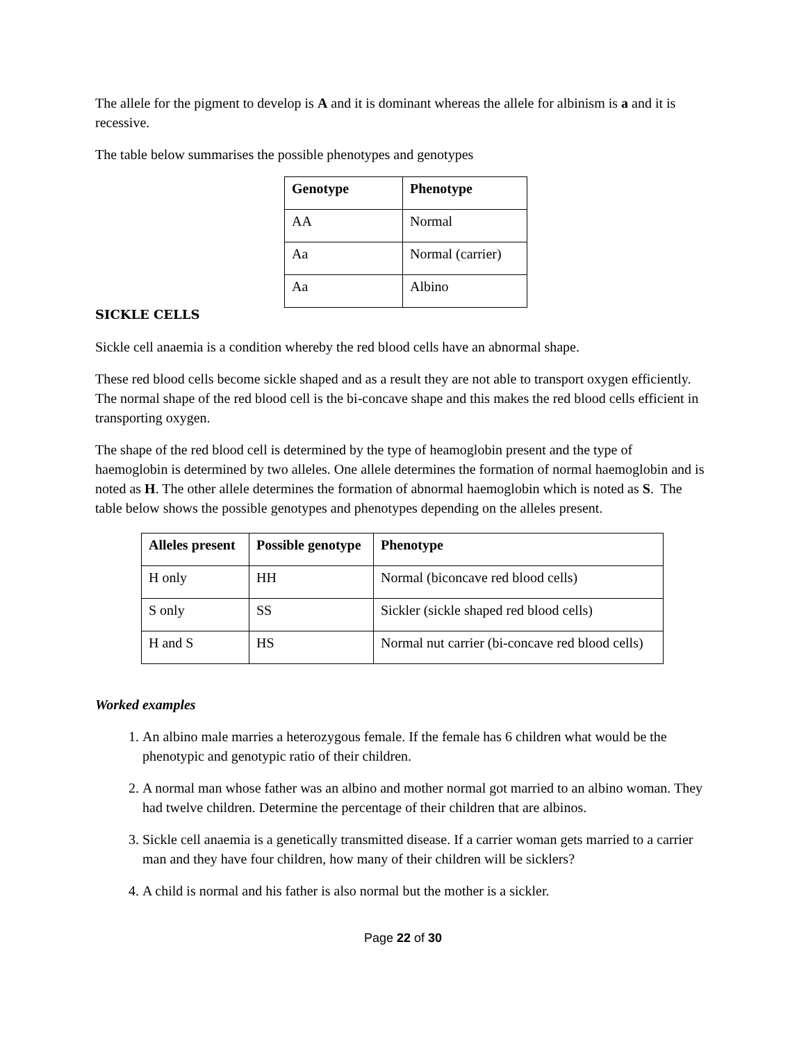The allele for the pigment to develop is A and it is dominant whereas the allele for albinism is a and it is recessive.
The table below summarises the possible phenotypes and genotypes
| Genotype | Phenotype |
| --- | --- |
| AA | Normal |
| Aa | Normal (carrier) |
| Aa | Albino |
SICKLE CELLS
Sickle cell anaemia is a condition whereby the red blood cells have an abnormal shape.
These red blood cells become sickle shaped and as a result they are not able to transport oxygen efficiently. The normal shape of the red blood cell is the bi-concave shape and this makes the red blood cells efficient in transporting oxygen.
The shape of the red blood cell is determined by the type of heamoglobin present and the type of haemoglobin is determined by two alleles. One allele determines the formation of normal haemoglobin and is noted as H. The other allele determines the formation of abnormal haemoglobin which is noted as S. The table below shows the possible genotypes and phenotypes depending on the alleles present.
| Alleles present | Possible genotype | Phenotype |
| --- | --- | --- |
| H only | HH | Normal (biconcave red blood cells) |
| S only | SS | Sickler (sickle shaped red blood cells) |
| H and S | HS | Normal nut carrier (bi-concave red blood cells) |
Worked examples
1. An albino male marries a heterozygous female. If the female has 6 children what would be the phenotypic and genotypic ratio of their children.
2. A normal man whose father was an albino and mother normal got married to an albino woman. They had twelve children. Determine the percentage of their children that are albinos.
3. Sickle cell anaemia is a genetically transmitted disease. If a carrier woman gets married to a carrier man and they have four children, how many of their children will be sicklers?
4. A child is normal and his father is also normal but the mother is a sickler.
Page 22 of 30